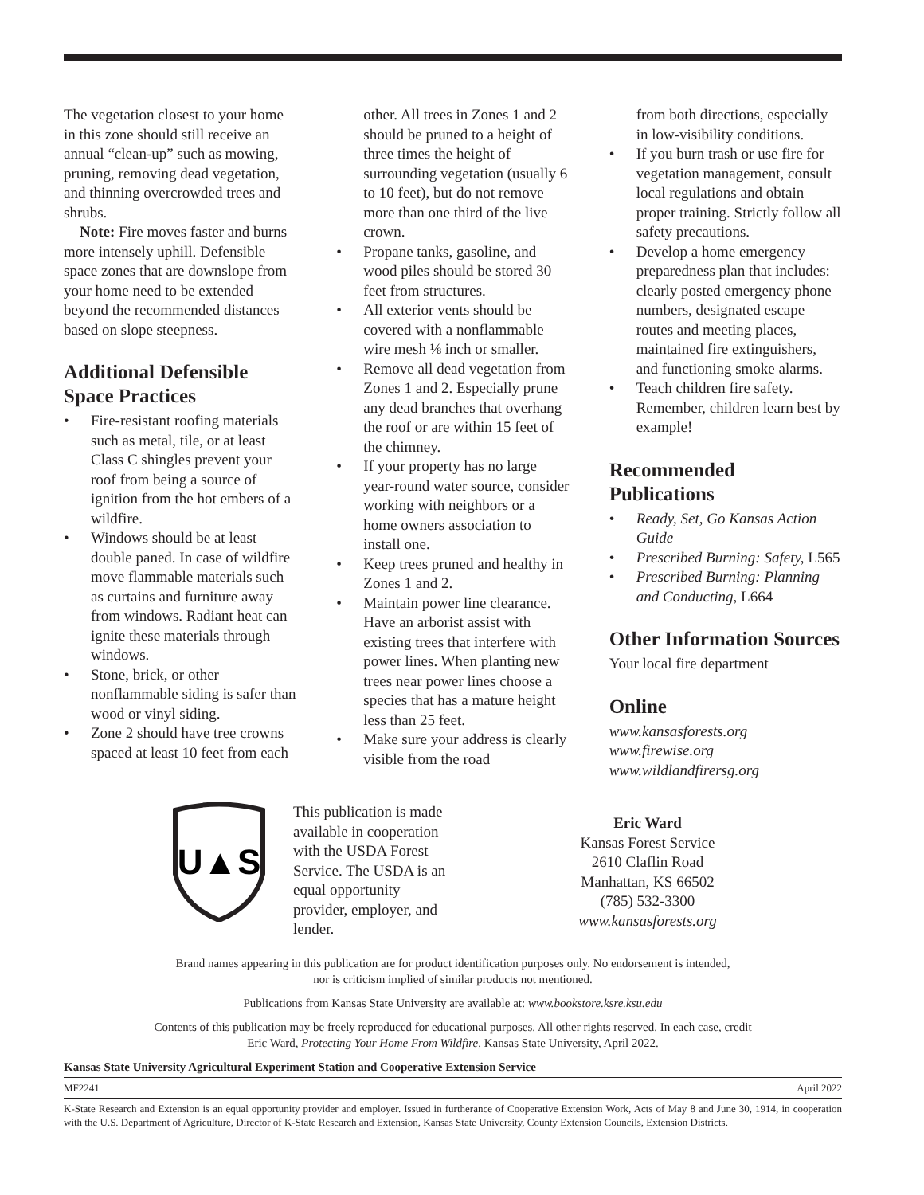The vegetation closest to your home in this zone should still receive an annual “clean-up” such as mowing, pruning, removing dead vegetation, and thinning overcrowded trees and shrubs.
Note: Fire moves faster and burns more intensely uphill. Defensible space zones that are downslope from your home need to be extended beyond the recommended distances based on slope steepness.
Additional Defensible Space Practices
• Fire-resistant roofing materials such as metal, tile, or at least Class C shingles prevent your roof from being a source of ignition from the hot embers of a wildfire.
• Windows should be at least double paned. In case of wildfire move flammable materials such as curtains and furniture away from windows. Radiant heat can ignite these materials through windows.
• Stone, brick, or other nonflammable siding is safer than wood or vinyl siding.
• Zone 2 should have tree crowns spaced at least 10 feet from each
other. All trees in Zones 1 and 2 should be pruned to a height of three times the height of surrounding vegetation (usually 6 to 10 feet), but do not remove more than one third of the live crown.
• Propane tanks, gasoline, and wood piles should be stored 30 feet from structures.
• All exterior vents should be covered with a nonflammable wire mesh ⅛ inch or smaller.
• Remove all dead vegetation from Zones 1 and 2. Especially prune any dead branches that overhang the roof or are within 15 feet of the chimney.
• If your property has no large year-round water source, consider working with neighbors or a home owners association to install one.
• Keep trees pruned and healthy in Zones 1 and 2.
• Maintain power line clearance. Have an arborist assist with existing trees that interfere with power lines. When planting new trees near power lines choose a species that has a mature height less than 25 feet.
• Make sure your address is clearly visible from the road
from both directions, especially in low-visibility conditions.
• If you burn trash or use fire for vegetation management, consult local regulations and obtain proper training. Strictly follow all safety precautions.
• Develop a home emergency preparedness plan that includes: clearly posted emergency phone numbers, designated escape routes and meeting places, maintained fire extinguishers, and functioning smoke alarms.
• Teach children fire safety. Remember, children learn best by example!
Recommended Publications
• Ready, Set, Go Kansas Action Guide
• Prescribed Burning: Safety, L565
• Prescribed Burning: Planning and Conducting, L664
Other Information Sources
Your local fire department
Online
www.kansasforests.org
www.firewise.org
www.wildlandfirersg.org
U▲S
This publication is made available in cooperation with the USDA Forest Service. The USDA is an equal opportunity provider, employer, and lender.
Eric Ward
Kansas Forest Service
2610 Claflin Road
Manhattan, KS 66502
(785) 532-3300
www.kansasforests.org
Brand names appearing in this publication are for product identification purposes only. No endorsement is intended,
nor is criticism implied of similar products not mentioned.
Publications from Kansas State University are available at: www.bookstore.ksre.ksu.edu
Contents of this publication may be freely reproduced for educational purposes. All other rights reserved. In each case, credit
Eric Ward, Protecting Your Home From Wildfire, Kansas State University, April 2022.
Kansas State University Agricultural Experiment Station and Cooperative Extension Service
MF2241 April 2022
K-State Research and Extension is an equal opportunity provider and employer. Issued in furtherance of Cooperative Extension Work, Acts of May 8 and June 30, 1914, in cooperation with the U.S. Department of Agriculture, Director of K-State Research and Extension, Kansas State University, County Extension Councils, Extension Districts.